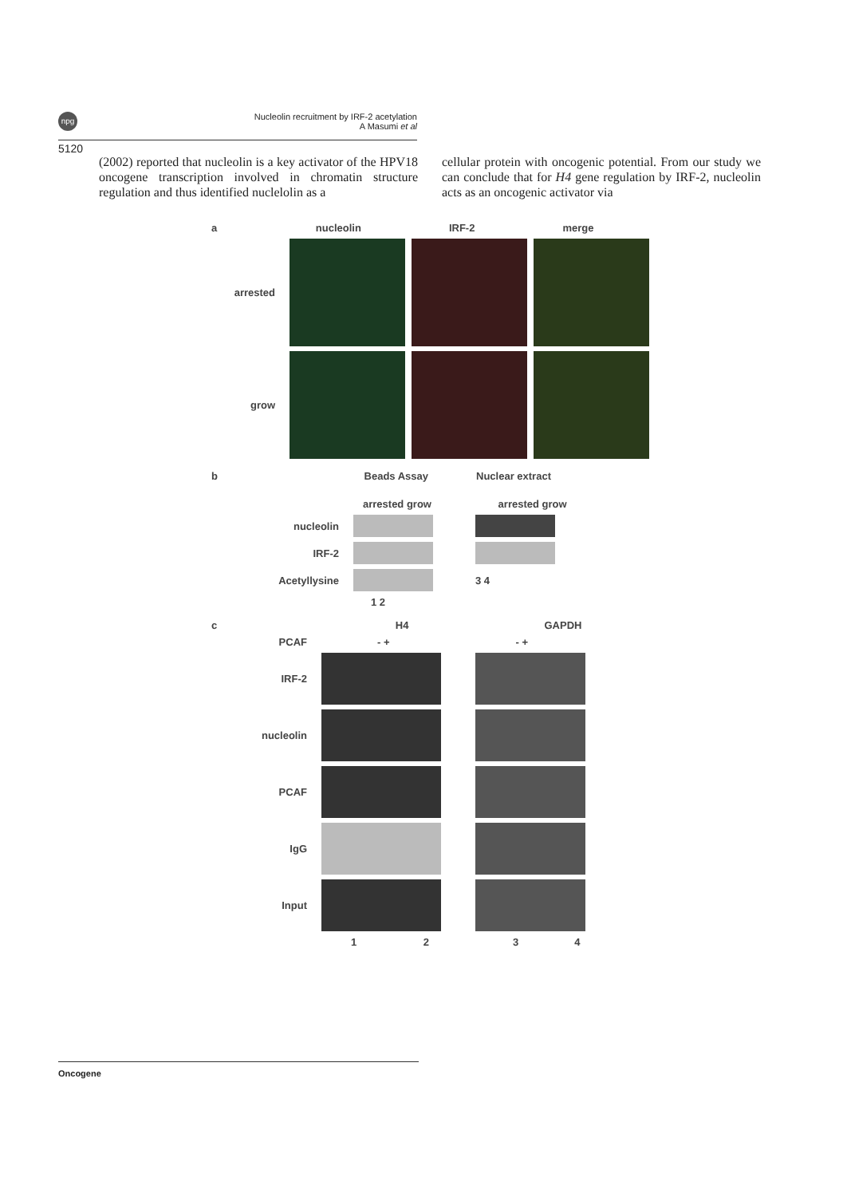npg
Nucleolin recruitment by IRF-2 acetylation
A Masumi et al
5120
(2002) reported that nucleolin is a key activator of the HPV18 oncogene transcription involved in chromatin structure regulation and thus identified nuclelolin as a
cellular protein with oncogenic potential. From our study we can conclude that for H4 gene regulation by IRF-2, nucleolin acts as an oncogenic activator via
a nucleolin IRF-2 merge
arrested
grow
b Beads Assay Nuclear extract
arrested grow arrested grow
nucleolin
IRF-2
Acetyllysine 3 4
1 2
c H4 GAPDH
PCAF - + - +
IRF-2
nucleolin
PCAF
IgG
Input
1 2 3 4
Oncogene